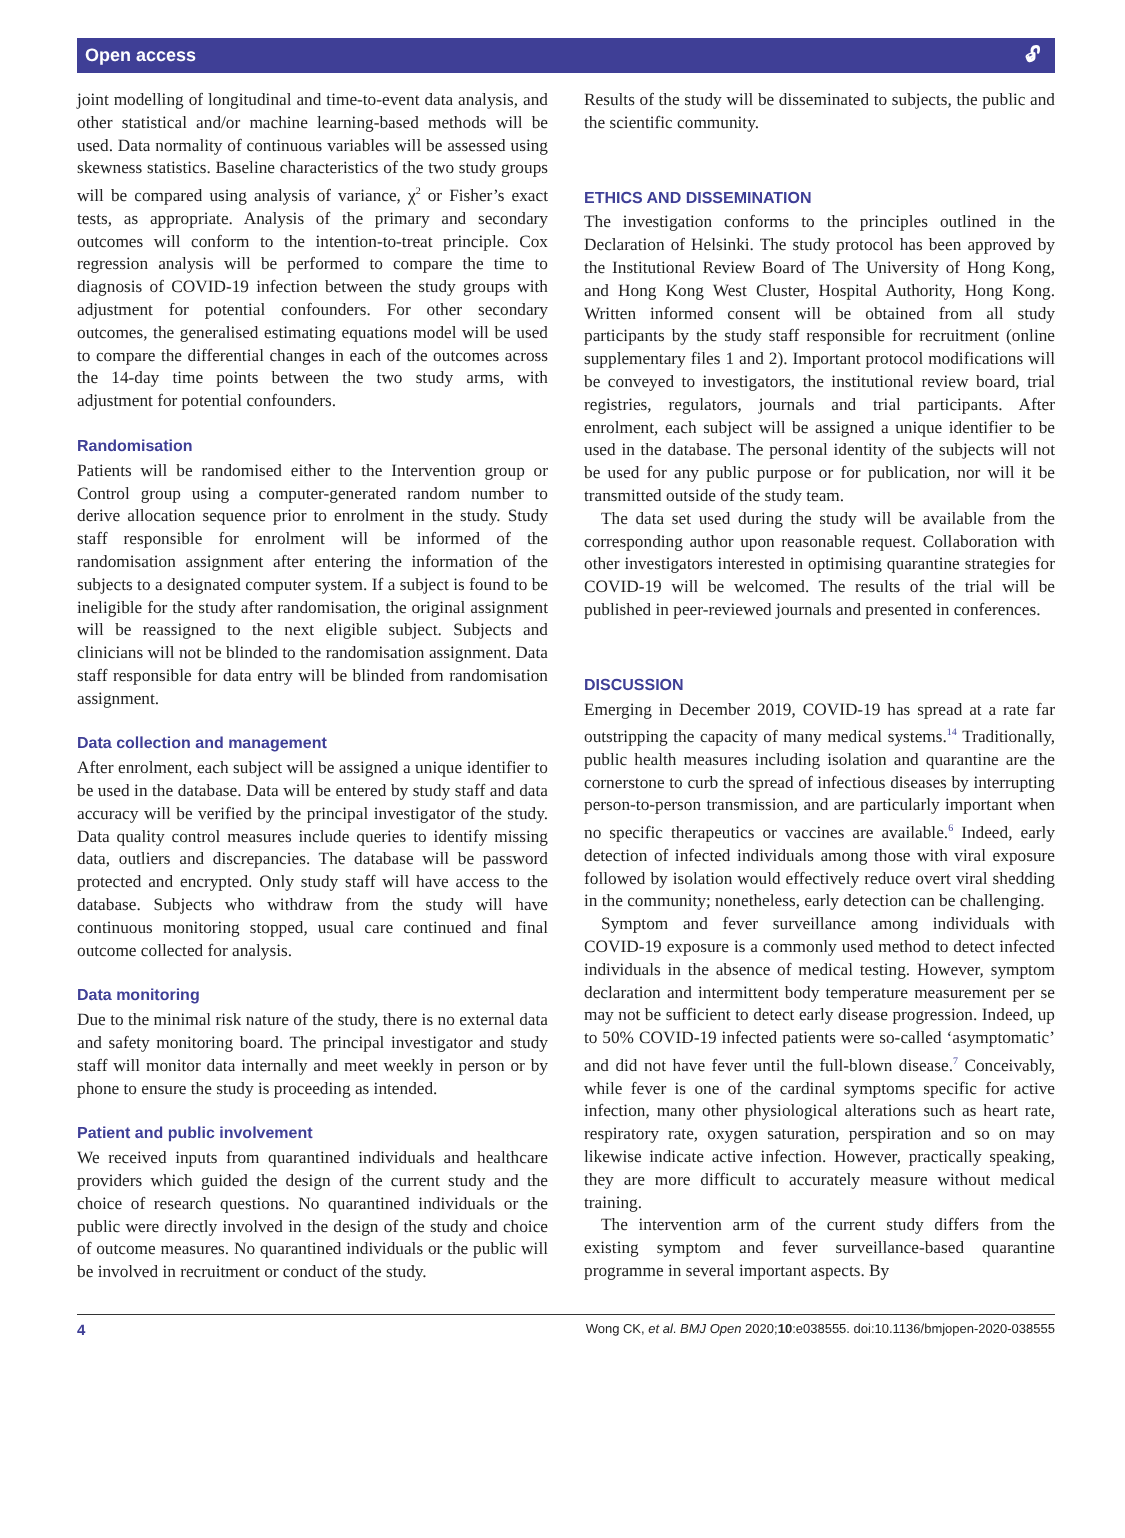Open access 🔓︎
joint modelling of longitudinal and time-to-event data analysis, and other statistical and/or machine learning-based methods will be used. Data normality of continuous variables will be assessed using skewness statistics. Baseline characteristics of the two study groups will be compared using analysis of variance, χ<sup>2</sup> or Fisher’s exact tests, as appropriate. Analysis of the primary and secondary outcomes will conform to the intention-to-treat principle. Cox regression analysis will be performed to compare the time to diagnosis of COVID-19 infection between the study groups with adjustment for potential confounders. For other secondary outcomes, the generalised estimating equations model will be used to compare the differential changes in each of the outcomes across the 14-day time points between the two study arms, with adjustment for potential confounders.
Randomisation
Patients will be randomised either to the Intervention group or Control group using a computer-generated random number to derive allocation sequence prior to enrolment in the study. Study staff responsible for enrolment will be informed of the randomisation assignment after entering the information of the subjects to a designated computer system. If a subject is found to be ineligible for the study after randomisation, the original assignment will be reassigned to the next eligible subject. Subjects and clinicians will not be blinded to the randomisation assignment. Data staff responsible for data entry will be blinded from randomisation assignment.
Data collection and management
After enrolment, each subject will be assigned a unique identifier to be used in the database. Data will be entered by study staff and data accuracy will be verified by the principal investigator of the study. Data quality control measures include queries to identify missing data, outliers and discrepancies. The database will be password protected and encrypted. Only study staff will have access to the database. Subjects who withdraw from the study will have continuous monitoring stopped, usual care continued and final outcome collected for analysis.
Data monitoring
Due to the minimal risk nature of the study, there is no external data and safety monitoring board. The principal investigator and study staff will monitor data internally and meet weekly in person or by phone to ensure the study is proceeding as intended.
Patient and public involvement
We received inputs from quarantined individuals and healthcare providers which guided the design of the current study and the choice of research questions. No quarantined individuals or the public were directly involved in the design of the study and choice of outcome measures. No quarantined individuals or the public will be involved in recruitment or conduct of the study.
Results of the study will be disseminated to subjects, the public and the scientific community.
ETHICS AND DISSEMINATION
The investigation conforms to the principles outlined in the Declaration of Helsinki. The study protocol has been approved by the Institutional Review Board of The University of Hong Kong, and Hong Kong West Cluster, Hospital Authority, Hong Kong. Written informed consent will be obtained from all study participants by the study staff responsible for recruitment (online supplementary files 1 and 2). Important protocol modifications will be conveyed to investigators, the institutional review board, trial registries, regulators, journals and trial participants. After enrolment, each subject will be assigned a unique identifier to be used in the database. The personal identity of the subjects will not be used for any public purpose or for publication, nor will it be transmitted outside of the study team.
The data set used during the study will be available from the corresponding author upon reasonable request. Collaboration with other investigators interested in optimising quarantine strategies for COVID-19 will be welcomed. The results of the trial will be published in peer-reviewed journals and presented in conferences.
DISCUSSION
Emerging in December 2019, COVID-19 has spread at a rate far outstripping the capacity of many medical systems.<sup>14</sup> Traditionally, public health measures including isolation and quarantine are the cornerstone to curb the spread of infectious diseases by interrupting person-to-person transmission, and are particularly important when no specific therapeutics or vaccines are available.<sup>6</sup> Indeed, early detection of infected individuals among those with viral exposure followed by isolation would effectively reduce overt viral shedding in the community; nonetheless, early detection can be challenging.
Symptom and fever surveillance among individuals with COVID-19 exposure is a commonly used method to detect infected individuals in the absence of medical testing. However, symptom declaration and intermittent body temperature measurement per se may not be sufficient to detect early disease progression. Indeed, up to 50% COVID-19 infected patients were so-called ‘asymptomatic’ and did not have fever until the full-blown disease.<sup>7</sup> Conceivably, while fever is one of the cardinal symptoms specific for active infection, many other physiological alterations such as heart rate, respiratory rate, oxygen saturation, perspiration and so on may likewise indicate active infection. However, practically speaking, they are more difficult to accurately measure without medical training.
The intervention arm of the current study differs from the existing symptom and fever surveillance-based quarantine programme in several important aspects. By
4 Wong CK, et al. BMJ Open 2020;10:e038555. doi:10.1136/bmjopen-2020-038555